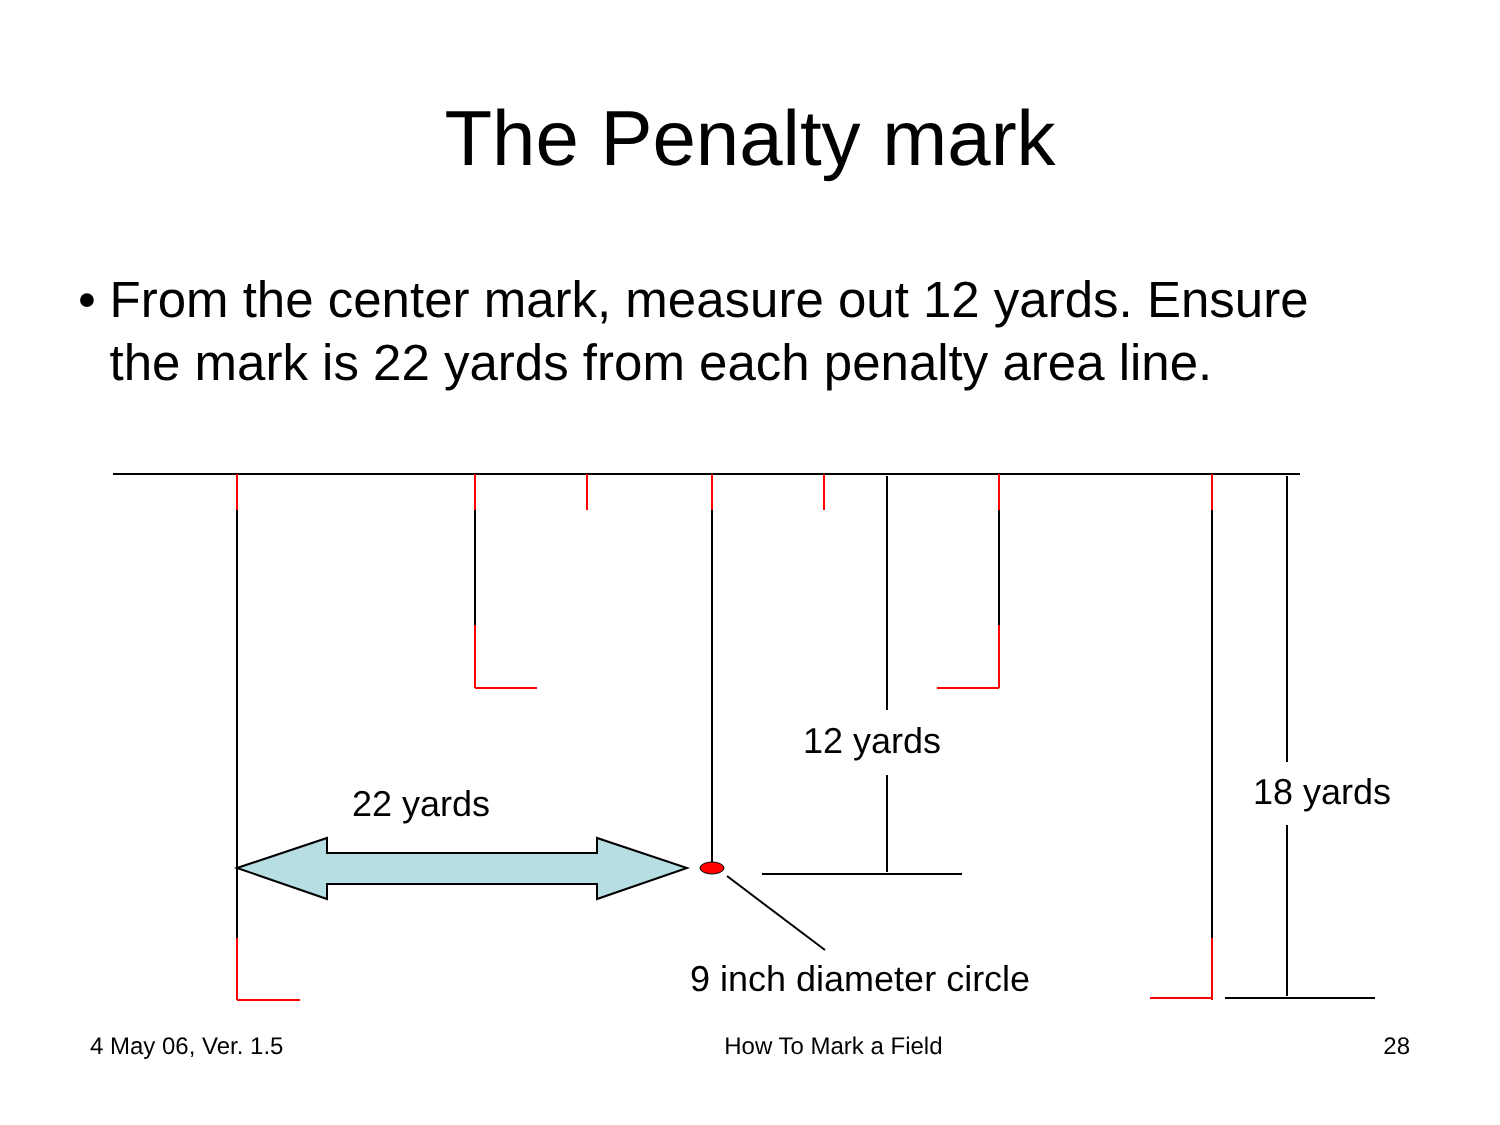The Penalty mark
• From the center mark, measure out 12 yards. Ensure the mark is 22 yards from each penalty area line.
22 yards
12 yards
18 yards
9 inch diameter circle
4 May 06, Ver. 1.5 How To Mark a Field 28